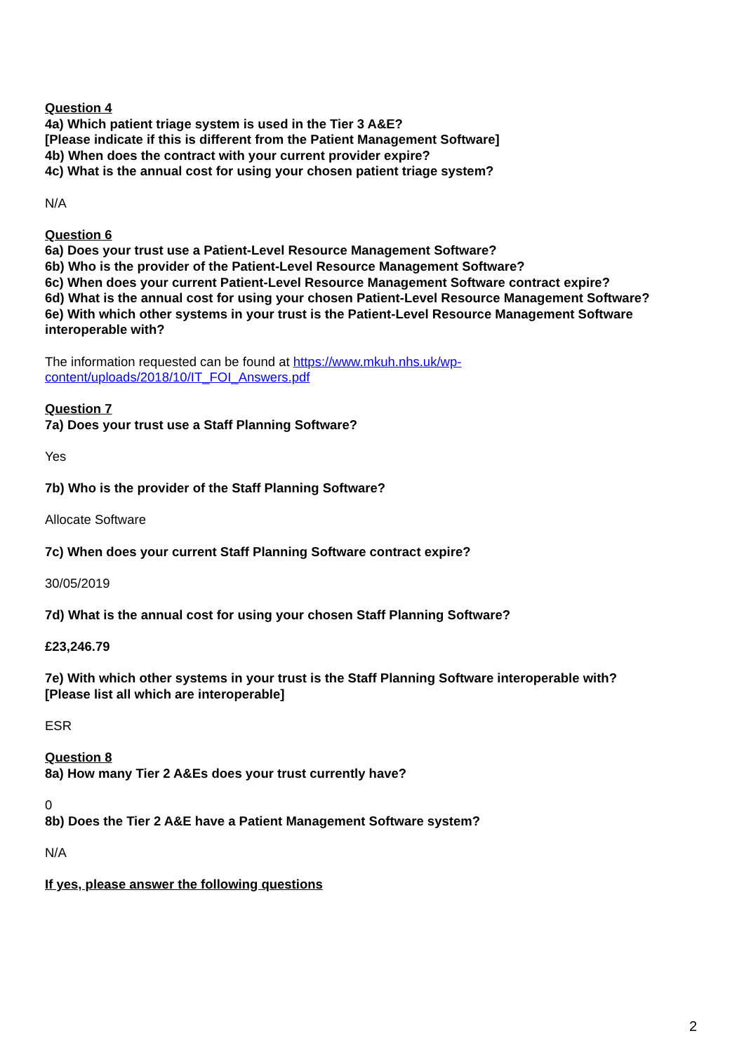Question 4
4a) Which patient triage system is used in the Tier 3 A&E?
[Please indicate if this is different from the Patient Management Software]
4b) When does the contract with your current provider expire?
4c) What is the annual cost for using your chosen patient triage system?
N/A
Question 6
6a) Does your trust use a Patient-Level Resource Management Software?
6b) Who is the provider of the Patient-Level Resource Management Software?
6c) When does your current Patient-Level Resource Management Software contract expire?
6d) What is the annual cost for using your chosen Patient-Level Resource Management Software?
6e) With which other systems in your trust is the Patient-Level Resource Management Software interoperable with?
The information requested can be found at https://www.mkuh.nhs.uk/wp-
content/uploads/2018/10/IT_FOI_Answers.pdf
Question 7
7a) Does your trust use a Staff Planning Software?
Yes
7b) Who is the provider of the Staff Planning Software?
Allocate Software
7c) When does your current Staff Planning Software contract expire?
30/05/2019
7d) What is the annual cost for using your chosen Staff Planning Software?
£23,246.79
7e) With which other systems in your trust is the Staff Planning Software interoperable with?
[Please list all which are interoperable]
ESR
Question 8
8a) How many Tier 2 A&Es does your trust currently have?
0
8b) Does the Tier 2 A&E have a Patient Management Software system?
N/A
If yes, please answer the following questions
2